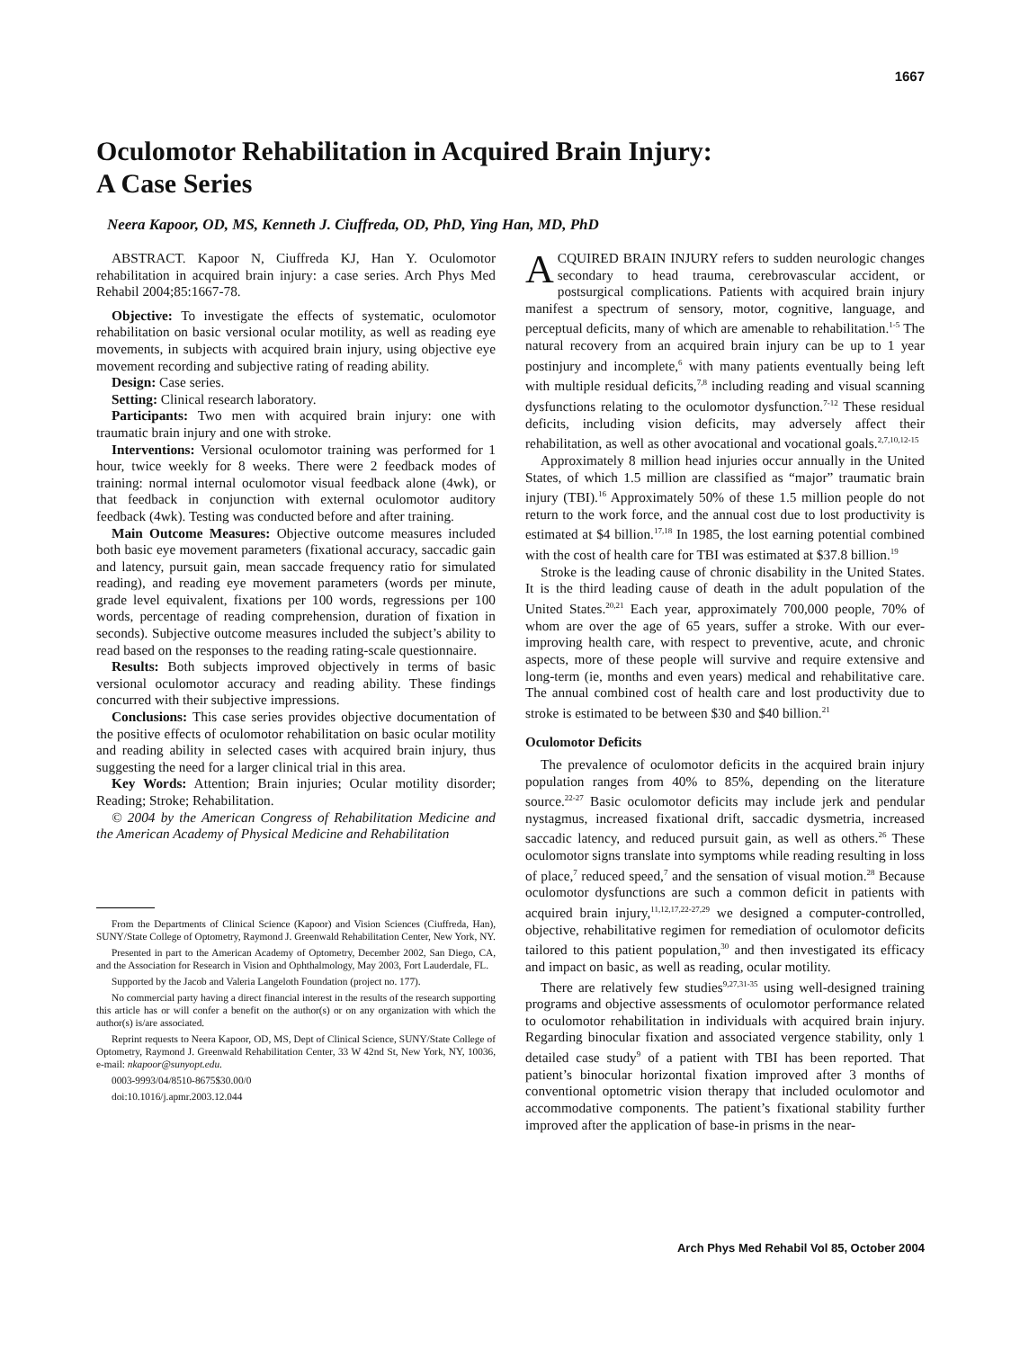1667
Oculomotor Rehabilitation in Acquired Brain Injury:
A Case Series
Neera Kapoor, OD, MS, Kenneth J. Ciuffreda, OD, PhD, Ying Han, MD, PhD
ABSTRACT. Kapoor N, Ciuffreda KJ, Han Y. Oculomotor rehabilitation in acquired brain injury: a case series. Arch Phys Med Rehabil 2004;85:1667-78.
Objective: To investigate the effects of systematic, oculomotor rehabilitation on basic versional ocular motility, as well as reading eye movements, in subjects with acquired brain injury, using objective eye movement recording and subjective rating of reading ability.
Design: Case series.
Setting: Clinical research laboratory.
Participants: Two men with acquired brain injury: one with traumatic brain injury and one with stroke.
Interventions: Versional oculomotor training was performed for 1 hour, twice weekly for 8 weeks. There were 2 feedback modes of training: normal internal oculomotor visual feedback alone (4wk), or that feedback in conjunction with external oculomotor auditory feedback (4wk). Testing was conducted before and after training.
Main Outcome Measures: Objective outcome measures included both basic eye movement parameters (fixational accuracy, saccadic gain and latency, pursuit gain, mean saccade frequency ratio for simulated reading), and reading eye movement parameters (words per minute, grade level equivalent, fixations per 100 words, regressions per 100 words, percentage of reading comprehension, duration of fixation in seconds). Subjective outcome measures included the subject’s ability to read based on the responses to the reading rating-scale questionnaire.
Results: Both subjects improved objectively in terms of basic versional oculomotor accuracy and reading ability. These findings concurred with their subjective impressions.
Conclusions: This case series provides objective documentation of the positive effects of oculomotor rehabilitation on basic ocular motility and reading ability in selected cases with acquired brain injury, thus suggesting the need for a larger clinical trial in this area.
Key Words: Attention; Brain injuries; Ocular motility disorder; Reading; Stroke; Rehabilitation.
© 2004 by the American Congress of Rehabilitation Medicine and the American Academy of Physical Medicine and Rehabilitation
From the Departments of Clinical Science (Kapoor) and Vision Sciences (Ciuffreda, Han), SUNY/State College of Optometry, Raymond J. Greenwald Rehabilitation Center, New York, NY.
Presented in part to the American Academy of Optometry, December 2002, San Diego, CA, and the Association for Research in Vision and Ophthalmology, May 2003, Fort Lauderdale, FL.
Supported by the Jacob and Valeria Langeloth Foundation (project no. 177).
No commercial party having a direct financial interest in the results of the research supporting this article has or will confer a benefit on the author(s) or on any organization with which the author(s) is/are associated.
Reprint requests to Neera Kapoor, OD, MS, Dept of Clinical Science, SUNY/State College of Optometry, Raymond J. Greenwald Rehabilitation Center, 33 W 42nd St, New York, NY, 10036, e-mail: nkapoor@sunyopt.edu.
0003-9993/04/8510-8675$30.00/0
doi:10.1016/j.apmr.2003.12.044
ACQUIRED BRAIN INJURY refers to sudden neurologic changes secondary to head trauma, cerebrovascular accident, or postsurgical complications. Patients with acquired brain injury manifest a spectrum of sensory, motor, cognitive, language, and perceptual deficits, many of which are amenable to rehabilitation.<sup>1-5</sup> The natural recovery from an acquired brain injury can be up to 1 year postinjury and incomplete,<sup>6</sup> with many patients eventually being left with multiple residual deficits,<sup>7,8</sup> including reading and visual scanning dysfunctions relating to the oculomotor dysfunction.<sup>7-12</sup> These residual deficits, including vision deficits, may adversely affect their rehabilitation, as well as other avocational and vocational goals.<sup>2,7,10,12-15</sup>
Approximately 8 million head injuries occur annually in the United States, of which 1.5 million are classified as “major” traumatic brain injury (TBI).<sup>16</sup> Approximately 50% of these 1.5 million people do not return to the work force, and the annual cost due to lost productivity is estimated at $4 billion.<sup>17,18</sup> In 1985, the lost earning potential combined with the cost of health care for TBI was estimated at $37.8 billion.<sup>19</sup>
Stroke is the leading cause of chronic disability in the United States. It is the third leading cause of death in the adult population of the United States.<sup>20,21</sup> Each year, approximately 700,000 people, 70% of whom are over the age of 65 years, suffer a stroke. With our ever-improving health care, with respect to preventive, acute, and chronic aspects, more of these people will survive and require extensive and long-term (ie, months and even years) medical and rehabilitative care. The annual combined cost of health care and lost productivity due to stroke is estimated to be between $30 and $40 billion.<sup>21</sup>
Oculomotor Deficits
The prevalence of oculomotor deficits in the acquired brain injury population ranges from 40% to 85%, depending on the literature source.<sup>22-27</sup> Basic oculomotor deficits may include jerk and pendular nystagmus, increased fixational drift, saccadic dysmetria, increased saccadic latency, and reduced pursuit gain, as well as others.<sup>26</sup> These oculomotor signs translate into symptoms while reading resulting in loss of place,<sup>7</sup> reduced speed,<sup>7</sup> and the sensation of visual motion.<sup>28</sup> Because oculomotor dysfunctions are such a common deficit in patients with acquired brain injury,<sup>11,12,17,22-27,29</sup> we designed a computer-controlled, objective, rehabilitative regimen for remediation of oculomotor deficits tailored to this patient population,<sup>30</sup> and then investigated its efficacy and impact on basic, as well as reading, ocular motility.
There are relatively few studies<sup>9,27,31-35</sup> using well-designed training programs and objective assessments of oculomotor performance related to oculomotor rehabilitation in individuals with acquired brain injury. Regarding binocular fixation and associated vergence stability, only 1 detailed case study<sup>9</sup> of a patient with TBI has been reported. That patient’s binocular horizontal fixation improved after 3 months of conventional optometric vision therapy that included oculomotor and accommodative components. The patient’s fixational stability further improved after the application of base-in prisms in the near-
Arch Phys Med Rehabil Vol 85, October 2004